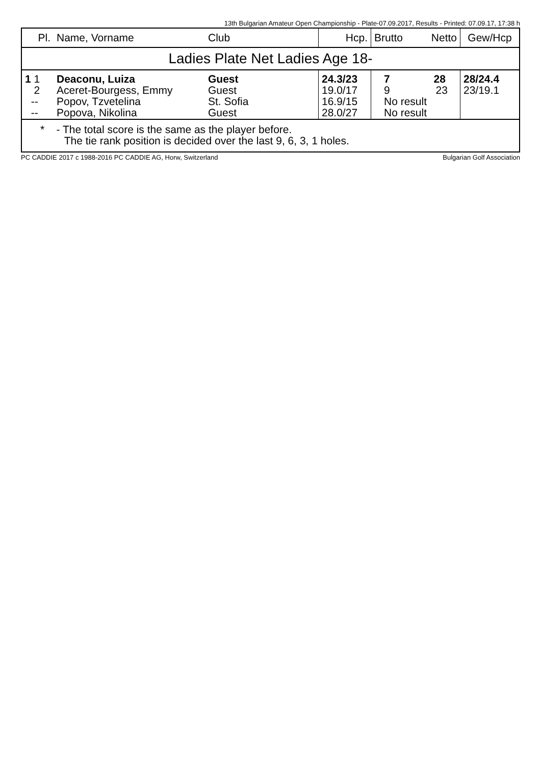13th Bulgarian Amateur Open Championship - Plate-07.09.2017, Results - Printed: 07.09.17, 17:38 h
| Pl. | Name, Vorname | Club | Hcp. | Brutto | Netto | Gew/Hcp |
| --- | --- | --- | --- | --- | --- | --- |
| Ladies Plate Net Ladies Age 18- | | | | | | |
| 1 1 2 -- -- | Deaconu, Luiza Aceret-Bourgess, Emmy Popov, Tzvetelina Popova, Nikolina | Guest Guest St. Sofia Guest | 24.3/23 19.0/17 16.9/15 28.0/27 | 7 28 9 23 No result No result | | 28/24.4 23/19.1 |
| * - The total score is the same as the player before. The tie rank position is decided over the last 9, 6, 3, 1 holes. | | | | | | |
PC CADDIE 2017 c 1988-2016 PC CADDIE AG, Horw, Switzerland Bulgarian Golf Association